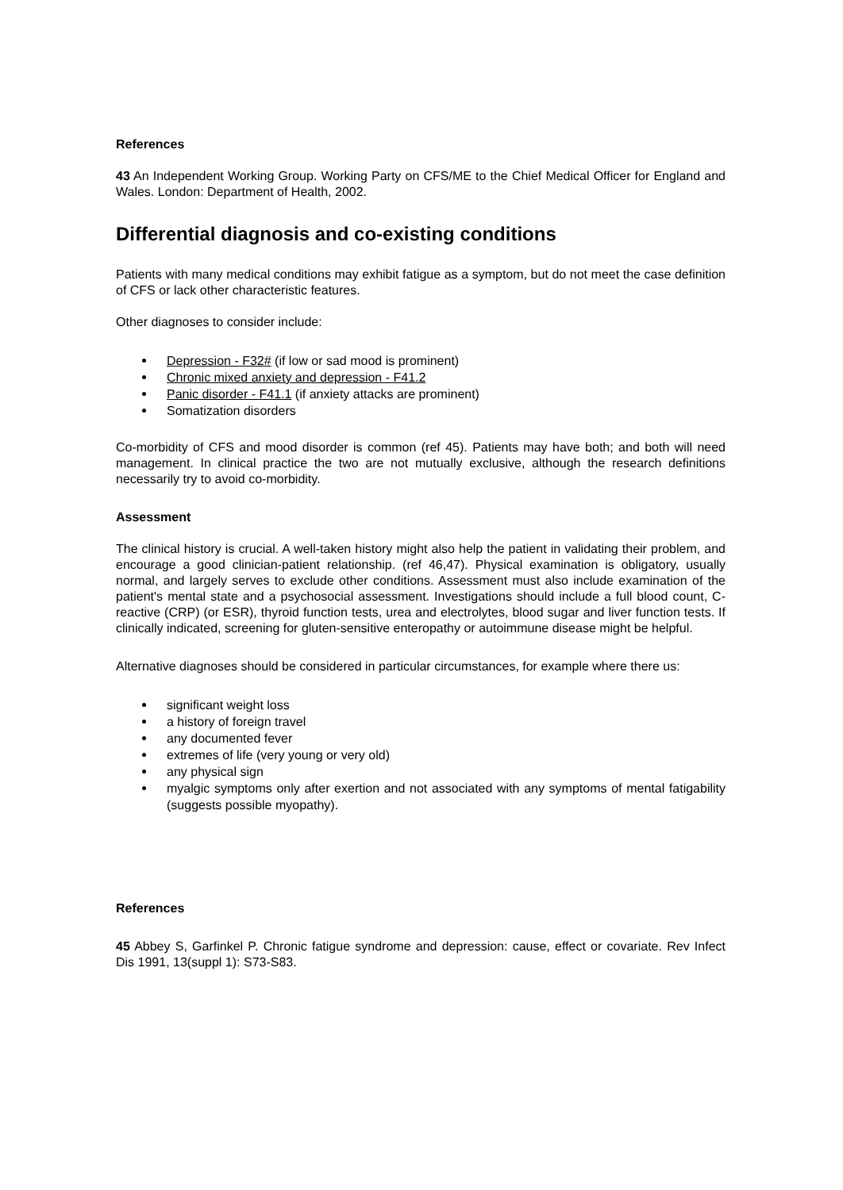References
43 An Independent Working Group. Working Party on CFS/ME to the Chief Medical Officer for England and Wales. London: Department of Health, 2002.
Differential diagnosis and co-existing conditions
Patients with many medical conditions may exhibit fatigue as a symptom, but do not meet the case definition of CFS or lack other characteristic features.
Other diagnoses to consider include:
Depression - F32# (if low or sad mood is prominent)
Chronic mixed anxiety and depression - F41.2
Panic disorder - F41.1 (if anxiety attacks are prominent)
Somatization disorders
Co-morbidity of CFS and mood disorder is common (ref 45). Patients may have both; and both will need management. In clinical practice the two are not mutually exclusive, although the research definitions necessarily try to avoid co-morbidity.
Assessment
The clinical history is crucial. A well-taken history might also help the patient in validating their problem, and encourage a good clinician-patient relationship. (ref 46,47). Physical examination is obligatory, usually normal, and largely serves to exclude other conditions. Assessment must also include examination of the patient's mental state and a psychosocial assessment. Investigations should include a full blood count, C-reactive (CRP) (or ESR), thyroid function tests, urea and electrolytes, blood sugar and liver function tests. If clinically indicated, screening for gluten-sensitive enteropathy or autoimmune disease might be helpful.
Alternative diagnoses should be considered in particular circumstances, for example where there us:
significant weight loss
a history of foreign travel
any documented fever
extremes of life (very young or very old)
any physical sign
myalgic symptoms only after exertion and not associated with any symptoms of mental fatigability (suggests possible myopathy).
References
45 Abbey S, Garfinkel P. Chronic fatigue syndrome and depression: cause, effect or covariate. Rev Infect Dis 1991, 13(suppl 1): S73-S83.